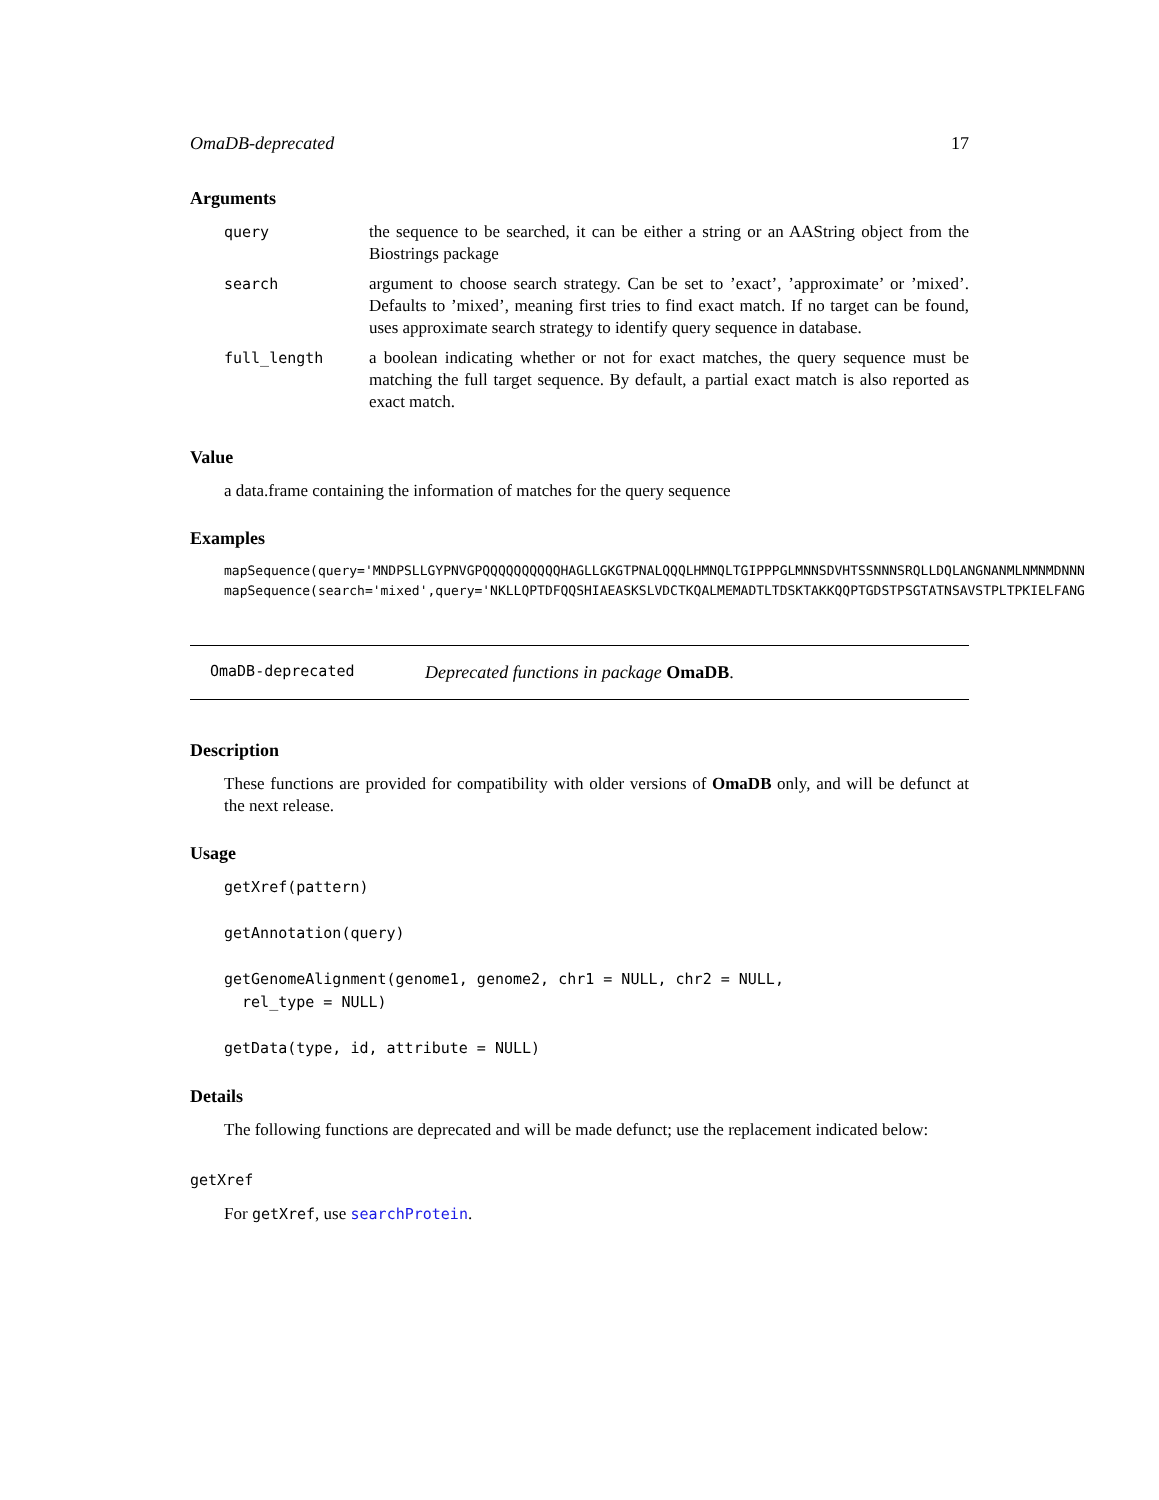OmaDB-deprecated 17
Arguments
| query | the sequence to be searched, it can be either a string or an AAString object from the Biostrings package |
| search | argument to choose search strategy. Can be set to ’exact’, ’approximate’ or ’mixed’. Defaults to ’mixed’, meaning first tries to find exact match. If no target can be found, uses approximate search strategy to identify query sequence in database. |
| full_length | a boolean indicating whether or not for exact matches, the query sequence must be matching the full target sequence. By default, a partial exact match is also reported as exact match. |
Value
a data.frame containing the information of matches for the query sequence
Examples
mapSequence(query='MNDPSLLGYPNVGPQQQQQQQQQQHAGLLGKGTPNALQQQLHMNQLTGIPPPGLMNNSDVHTSSNNNSRQLLDQLANGNANMLNMNMDNNN
mapSequence(search='mixed',query='NKLLQPTDFQQSHIAEASKSLVDCTKQALMEMADTLTDSKTAKKQQPTGDSTPSGTATNSAVSTPLTPKIELFANG
OmaDB-deprecated Deprecated functions in package OmaDB.
Description
These functions are provided for compatibility with older versions of OmaDB only, and will be defunct at the next release.
Usage
getXref(pattern)

getAnnotation(query)

getGenomeAlignment(genome1, genome2, chr1 = NULL, chr2 = NULL,
  rel_type = NULL)

getData(type, id, attribute = NULL)
Details
The following functions are deprecated and will be made defunct; use the replacement indicated below:
getXref
For getXref, use searchProtein.